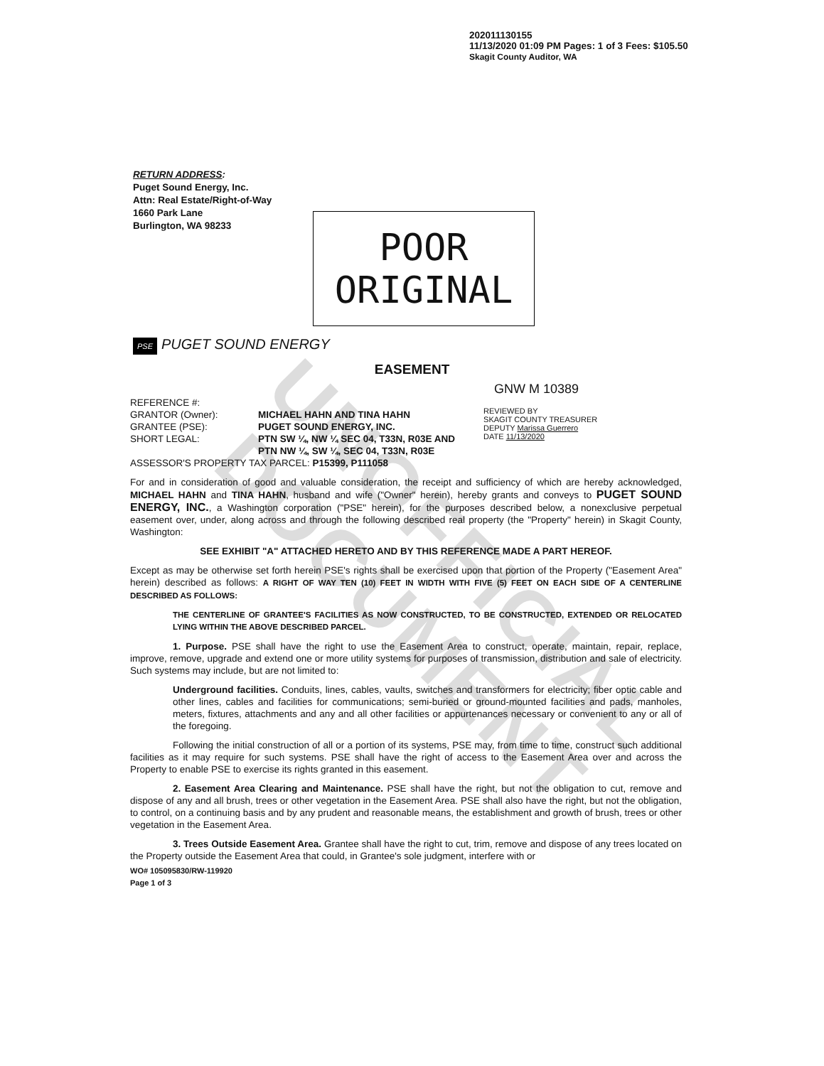UNOFFICIAL DOCUMENT
202011130155
11/13/2020 01:09 PM Pages: 1 of 3 Fees: $105.50
Skagit County Auditor, WA
RETURN ADDRESS:
Puget Sound Energy, Inc.
Attn: Real Estate/Right-of-Way
1660 Park Lane
Burlington, WA 98233
POOR ORIGINAL
PSE PUGET SOUND ENERGY
EASEMENT
GNW M 10389
REFERENCE #:
GRANTOR (Owner): MICHAEL HAHN AND TINA HAHN
GRANTEE (PSE): PUGET SOUND ENERGY, INC.
SHORT LEGAL: PTN SW ¼, NW ¼ SEC 04, T33N, R03E AND
PTN NW ¼, SW ¼, SEC 04, T33N, R03E
ASSESSOR'S PROPERTY TAX PARCEL: P15399, P111058
REVIEWED BY
SKAGIT COUNTY TREASURER
DEPUTY Marissa Guerrero
DATE 11/13/2020
For and in consideration of good and valuable consideration, the receipt and sufficiency of which are hereby acknowledged, MICHAEL HAHN and TINA HAHN, husband and wife ("Owner" herein), hereby grants and conveys to PUGET SOUND ENERGY, INC., a Washington corporation ("PSE" herein), for the purposes described below, a nonexclusive perpetual easement over, under, along across and through the following described real property (the "Property" herein) in Skagit County, Washington:
SEE EXHIBIT "A" ATTACHED HERETO AND BY THIS REFERENCE MADE A PART HEREOF.
Except as may be otherwise set forth herein PSE's rights shall be exercised upon that portion of the Property ("Easement Area" herein) described as follows: A RIGHT OF WAY TEN (10) FEET IN WIDTH WITH FIVE (5) FEET ON EACH SIDE OF A CENTERLINE DESCRIBED AS FOLLOWS:
THE CENTERLINE OF GRANTEE'S FACILITIES AS NOW CONSTRUCTED, TO BE CONSTRUCTED, EXTENDED OR RELOCATED LYING WITHIN THE ABOVE DESCRIBED PARCEL.
1. Purpose. PSE shall have the right to use the Easement Area to construct, operate, maintain, repair, replace, improve, remove, upgrade and extend one or more utility systems for purposes of transmission, distribution and sale of electricity. Such systems may include, but are not limited to:
Underground facilities. Conduits, lines, cables, vaults, switches and transformers for electricity; fiber optic cable and other lines, cables and facilities for communications; semi-buried or ground-mounted facilities and pads, manholes, meters, fixtures, attachments and any and all other facilities or appurtenances necessary or convenient to any or all of the foregoing.
Following the initial construction of all or a portion of its systems, PSE may, from time to time, construct such additional facilities as it may require for such systems. PSE shall have the right of access to the Easement Area over and across the Property to enable PSE to exercise its rights granted in this easement.
2. Easement Area Clearing and Maintenance. PSE shall have the right, but not the obligation to cut, remove and dispose of any and all brush, trees or other vegetation in the Easement Area. PSE shall also have the right, but not the obligation, to control, on a continuing basis and by any prudent and reasonable means, the establishment and growth of brush, trees or other vegetation in the Easement Area.
3. Trees Outside Easement Area. Grantee shall have the right to cut, trim, remove and dispose of any trees located on the Property outside the Easement Area that could, in Grantee's sole judgment, interfere with or
WO# 105095830/RW-119920
Page 1 of 3